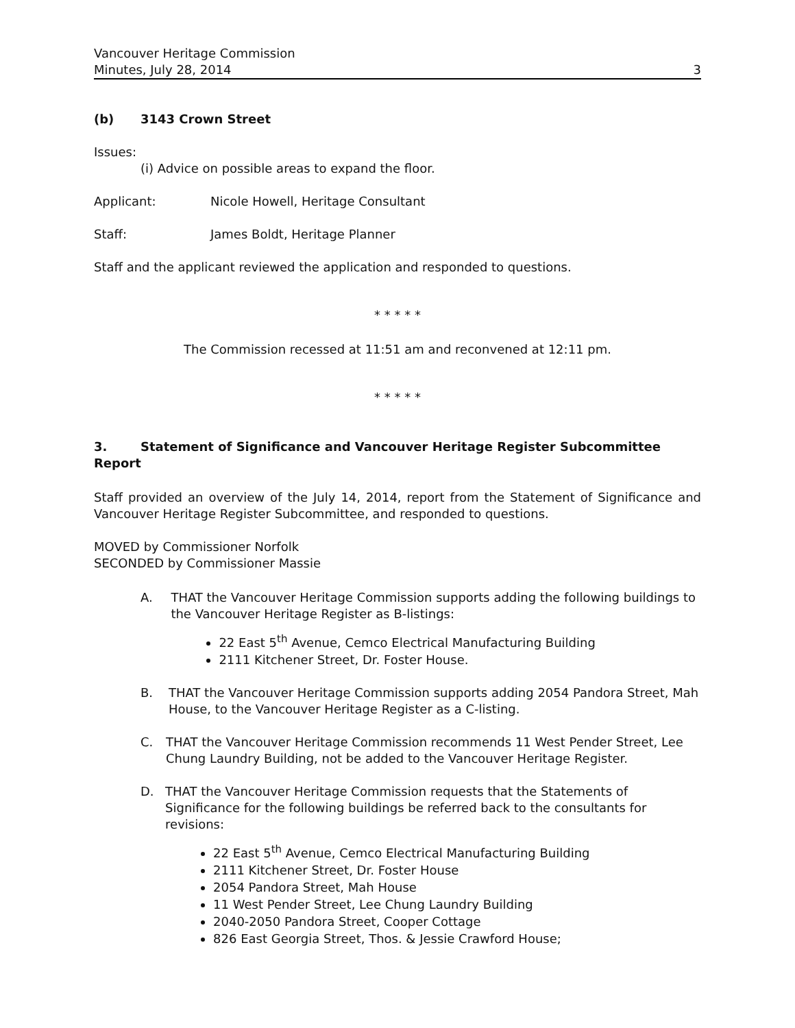Vancouver Heritage Commission
Minutes, July 28, 2014 3
(b) 3143 Crown Street
Issues:
(i) Advice on possible areas to expand the floor.
Applicant: Nicole Howell, Heritage Consultant
Staff: James Boldt, Heritage Planner
Staff and the applicant reviewed the application and responded to questions.
* * * * *
The Commission recessed at 11:51 am and reconvened at 12:11 pm.
* * * * *
3. Statement of Significance and Vancouver Heritage Register Subcommittee Report
Staff provided an overview of the July 14, 2014, report from the Statement of Significance and Vancouver Heritage Register Subcommittee, and responded to questions.
MOVED by Commissioner Norfolk
SECONDED by Commissioner Massie
A.
THAT the Vancouver Heritage Commission supports adding the following buildings to the Vancouver Heritage Register as B-listings:
22 East 5<sup>th</sup> Avenue, Cemco Electrical Manufacturing Building
2111 Kitchener Street, Dr. Foster House.
B.
THAT the Vancouver Heritage Commission supports adding 2054 Pandora Street, Mah House, to the Vancouver Heritage Register as a C-listing.
C.
THAT the Vancouver Heritage Commission recommends 11 West Pender Street, Lee Chung Laundry Building, not be added to the Vancouver Heritage Register.
D.
THAT the Vancouver Heritage Commission requests that the Statements of Significance for the following buildings be referred back to the consultants for revisions:
22 East 5<sup>th</sup> Avenue, Cemco Electrical Manufacturing Building
2111 Kitchener Street, Dr. Foster House
2054 Pandora Street, Mah House
11 West Pender Street, Lee Chung Laundry Building
2040-2050 Pandora Street, Cooper Cottage
826 East Georgia Street, Thos. & Jessie Crawford House;